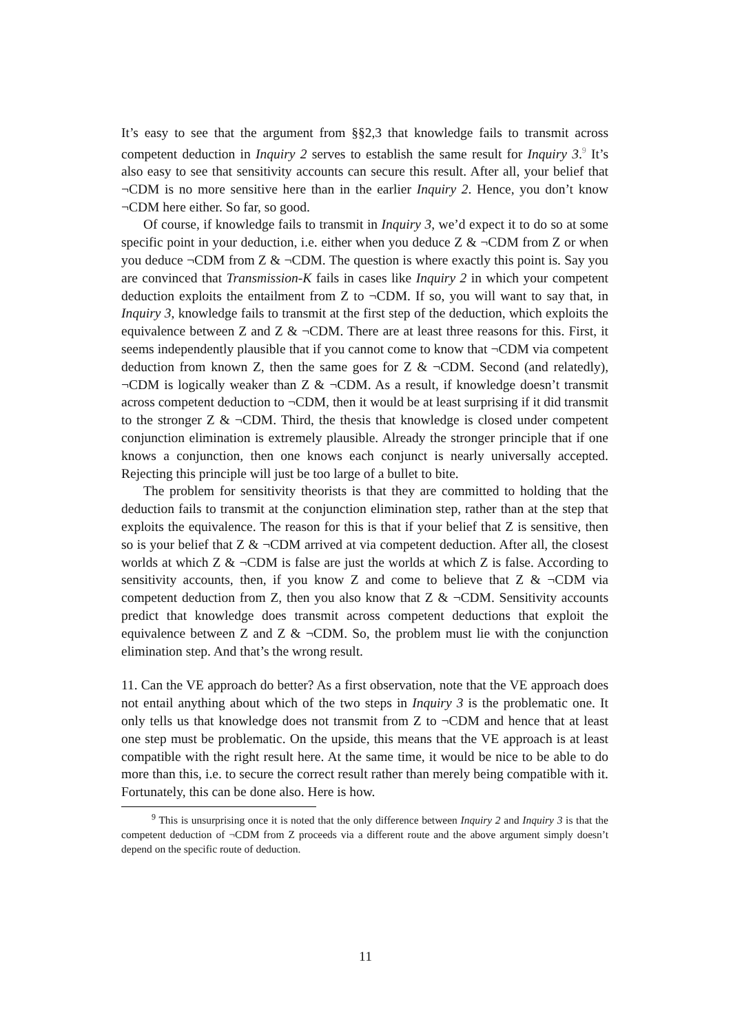It’s easy to see that the argument from §§2,3 that knowledge fails to transmit across competent deduction in Inquiry 2 serves to establish the same result for Inquiry 3.<sup>9</sup> It’s also easy to see that sensitivity accounts can secure this result. After all, your belief that ¬CDM is no more sensitive here than in the earlier Inquiry 2. Hence, you don’t know ¬CDM here either. So far, so good.
Of course, if knowledge fails to transmit in Inquiry 3, we’d expect it to do so at some specific point in your deduction, i.e. either when you deduce Z & ¬CDM from Z or when you deduce ¬CDM from Z & ¬CDM. The question is where exactly this point is. Say you are convinced that Transmission-K fails in cases like Inquiry 2 in which your competent deduction exploits the entailment from Z to ¬CDM. If so, you will want to say that, in Inquiry 3, knowledge fails to transmit at the first step of the deduction, which exploits the equivalence between Z and Z & ¬CDM. There are at least three reasons for this. First, it seems independently plausible that if you cannot come to know that ¬CDM via competent deduction from known Z, then the same goes for Z & ¬CDM. Second (and relatedly), ¬CDM is logically weaker than Z & ¬CDM. As a result, if knowledge doesn’t transmit across competent deduction to ¬CDM, then it would be at least surprising if it did transmit to the stronger Z & ¬CDM. Third, the thesis that knowledge is closed under competent conjunction elimination is extremely plausible. Already the stronger principle that if one knows a conjunction, then one knows each conjunct is nearly universally accepted. Rejecting this principle will just be too large of a bullet to bite.
The problem for sensitivity theorists is that they are committed to holding that the deduction fails to transmit at the conjunction elimination step, rather than at the step that exploits the equivalence. The reason for this is that if your belief that Z is sensitive, then so is your belief that Z & ¬CDM arrived at via competent deduction. After all, the closest worlds at which Z & ¬CDM is false are just the worlds at which Z is false. According to sensitivity accounts, then, if you know Z and come to believe that Z & ¬CDM via competent deduction from Z, then you also know that Z & ¬CDM. Sensitivity accounts predict that knowledge does transmit across competent deductions that exploit the equivalence between Z and Z & ¬CDM. So, the problem must lie with the conjunction elimination step. And that’s the wrong result.
11. Can the VE approach do better? As a first observation, note that the VE approach does not entail anything about which of the two steps in Inquiry 3 is the problematic one. It only tells us that knowledge does not transmit from Z to ¬CDM and hence that at least one step must be problematic. On the upside, this means that the VE approach is at least compatible with the right result here. At the same time, it would be nice to be able to do more than this, i.e. to secure the correct result rather than merely being compatible with it. Fortunately, this can be done also. Here is how.
<sup>9</sup> This is unsurprising once it is noted that the only difference between Inquiry 2 and Inquiry 3 is that the competent deduction of ¬CDM from Z proceeds via a different route and the above argument simply doesn’t depend on the specific route of deduction.
11